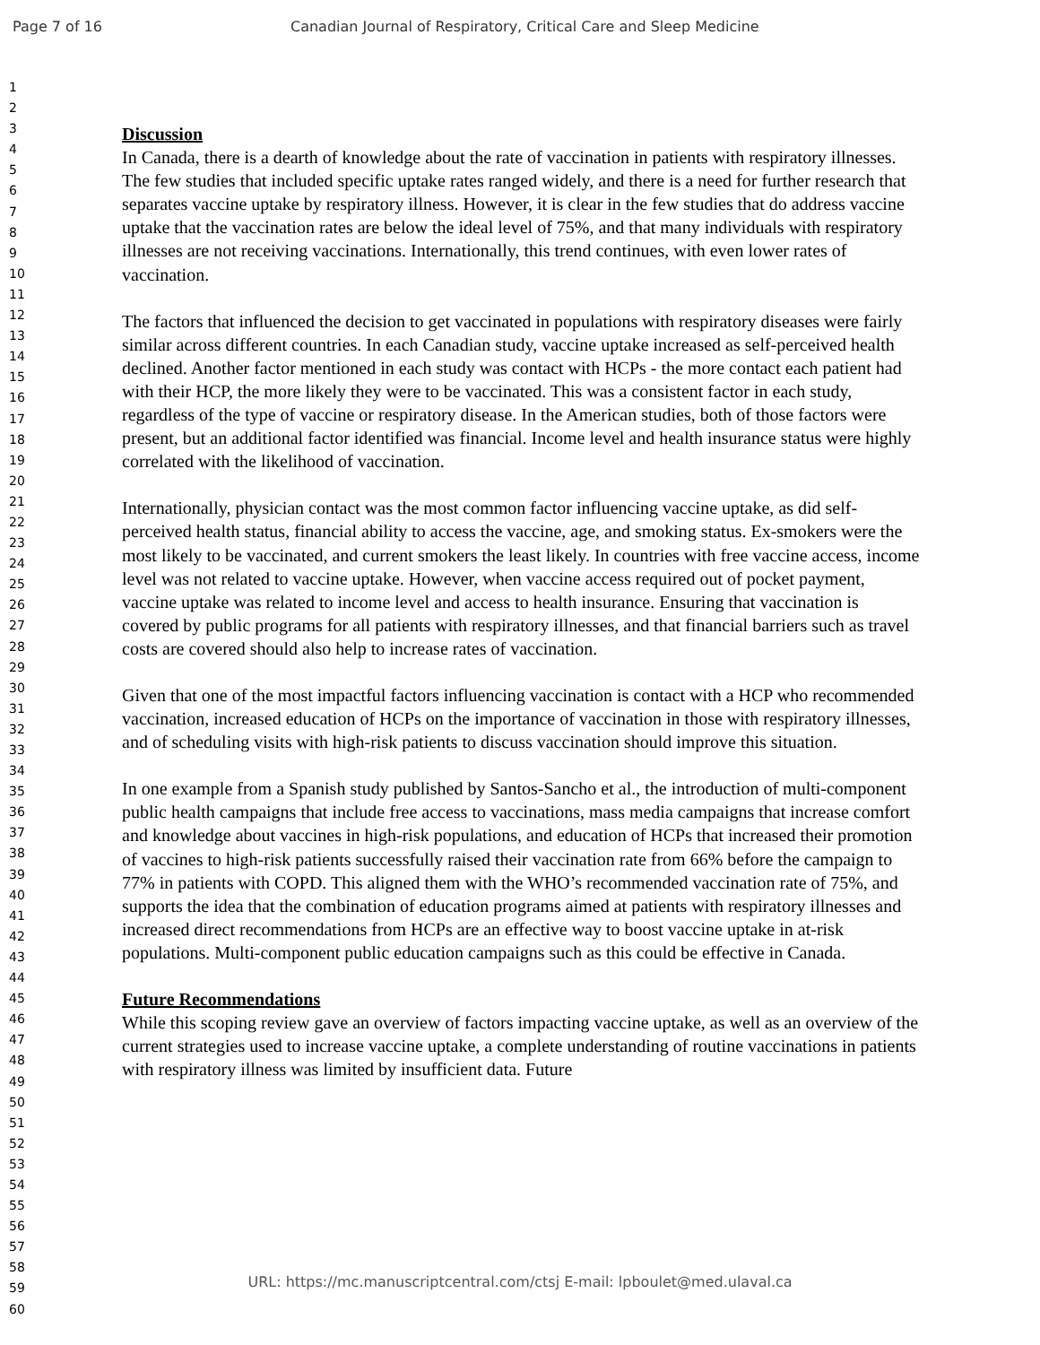Page 7 of 16 Canadian Journal of Respiratory, Critical Care and Sleep Medicine
1
2
3
4
5
6
7
8
9
10
11
12
13
14
15
16
17
18
19
20
21
22
23
24
25
26
27
28
29
30
31
32
33
34
35
36
37
38
39
40
41
42
43
44
45
46
47
48
49
50
51
52
53
54
55
56
57
58
59
60
Discussion
In Canada, there is a dearth of knowledge about the rate of vaccination in patients with respiratory illnesses. The few studies that included specific uptake rates ranged widely, and there is a need for further research that separates vaccine uptake by respiratory illness. However, it is clear in the few studies that do address vaccine uptake that the vaccination rates are below the ideal level of 75%, and that many individuals with respiratory illnesses are not receiving vaccinations. Internationally, this trend continues, with even lower rates of vaccination.
The factors that influenced the decision to get vaccinated in populations with respiratory diseases were fairly similar across different countries. In each Canadian study, vaccine uptake increased as self-perceived health declined. Another factor mentioned in each study was contact with HCPs - the more contact each patient had with their HCP, the more likely they were to be vaccinated. This was a consistent factor in each study, regardless of the type of vaccine or respiratory disease. In the American studies, both of those factors were present, but an additional factor identified was financial. Income level and health insurance status were highly correlated with the likelihood of vaccination.
Internationally, physician contact was the most common factor influencing vaccine uptake, as did self-perceived health status, financial ability to access the vaccine, age, and smoking status. Ex-smokers were the most likely to be vaccinated, and current smokers the least likely. In countries with free vaccine access, income level was not related to vaccine uptake. However, when vaccine access required out of pocket payment, vaccine uptake was related to income level and access to health insurance. Ensuring that vaccination is covered by public programs for all patients with respiratory illnesses, and that financial barriers such as travel costs are covered should also help to increase rates of vaccination.
Given that one of the most impactful factors influencing vaccination is contact with a HCP who recommended vaccination, increased education of HCPs on the importance of vaccination in those with respiratory illnesses, and of scheduling visits with high-risk patients to discuss vaccination should improve this situation.
In one example from a Spanish study published by Santos-Sancho et al., the introduction of multi-component public health campaigns that include free access to vaccinations, mass media campaigns that increase comfort and knowledge about vaccines in high-risk populations, and education of HCPs that increased their promotion of vaccines to high-risk patients successfully raised their vaccination rate from 66% before the campaign to 77% in patients with COPD. This aligned them with the WHO’s recommended vaccination rate of 75%, and supports the idea that the combination of education programs aimed at patients with respiratory illnesses and increased direct recommendations from HCPs are an effective way to boost vaccine uptake in at-risk populations. Multi-component public education campaigns such as this could be effective in Canada.
Future Recommendations
While this scoping review gave an overview of factors impacting vaccine uptake, as well as an overview of the current strategies used to increase vaccine uptake, a complete understanding of routine vaccinations in patients with respiratory illness was limited by insufficient data. Future
URL: https://mc.manuscriptcentral.com/ctsj E-mail: lpboulet@med.ulaval.ca